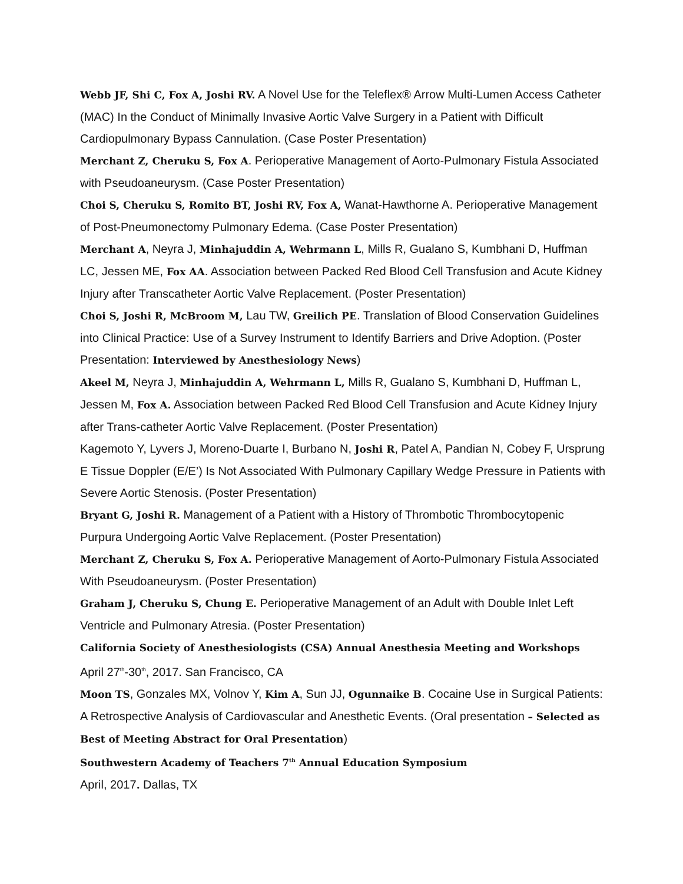Webb JF, Shi C, Fox A, Joshi RV. A Novel Use for the Teleflex® Arrow Multi-Lumen Access Catheter (MAC) In the Conduct of Minimally Invasive Aortic Valve Surgery in a Patient with Difficult Cardiopulmonary Bypass Cannulation. (Case Poster Presentation)
Merchant Z, Cheruku S, Fox A. Perioperative Management of Aorto-Pulmonary Fistula Associated with Pseudoaneurysm. (Case Poster Presentation)
Choi S, Cheruku S, Romito BT, Joshi RV, Fox A, Wanat-Hawthorne A. Perioperative Management of Post-Pneumonectomy Pulmonary Edema. (Case Poster Presentation)
Merchant A, Neyra J, Minhajuddin A, Wehrmann L, Mills R, Gualano S, Kumbhani D, Huffman LC, Jessen ME, Fox AA. Association between Packed Red Blood Cell Transfusion and Acute Kidney Injury after Transcatheter Aortic Valve Replacement. (Poster Presentation)
Choi S, Joshi R, McBroom M, Lau TW, Greilich PE. Translation of Blood Conservation Guidelines into Clinical Practice: Use of a Survey Instrument to Identify Barriers and Drive Adoption. (Poster Presentation: Interviewed by Anesthesiology News)
Akeel M, Neyra J, Minhajuddin A, Wehrmann L, Mills R, Gualano S, Kumbhani D, Huffman L, Jessen M, Fox A. Association between Packed Red Blood Cell Transfusion and Acute Kidney Injury after Trans-catheter Aortic Valve Replacement. (Poster Presentation)
Kagemoto Y, Lyvers J, Moreno-Duarte I, Burbano N, Joshi R, Patel A, Pandian N, Cobey F, Ursprung E Tissue Doppler (E/E’) Is Not Associated With Pulmonary Capillary Wedge Pressure in Patients with Severe Aortic Stenosis. (Poster Presentation)
Bryant G, Joshi R. Management of a Patient with a History of Thrombotic Thrombocytopenic Purpura Undergoing Aortic Valve Replacement. (Poster Presentation)
Merchant Z, Cheruku S, Fox A. Perioperative Management of Aorto-Pulmonary Fistula Associated With Pseudoaneurysm. (Poster Presentation)
Graham J, Cheruku S, Chung E. Perioperative Management of an Adult with Double Inlet Left Ventricle and Pulmonary Atresia. (Poster Presentation)
California Society of Anesthesiologists (CSA) Annual Anesthesia Meeting and Workshops
April 27<sup>th</sup>-30<sup>th</sup>, 2017. San Francisco, CA
Moon TS, Gonzales MX, Volnov Y, Kim A, Sun JJ, Ogunnaike B. Cocaine Use in Surgical Patients: A Retrospective Analysis of Cardiovascular and Anesthetic Events. (Oral presentation – Selected as Best of Meeting Abstract for Oral Presentation)
Southwestern Academy of Teachers 7<sup>th</sup> Annual Education Symposium
April, 2017. Dallas, TX